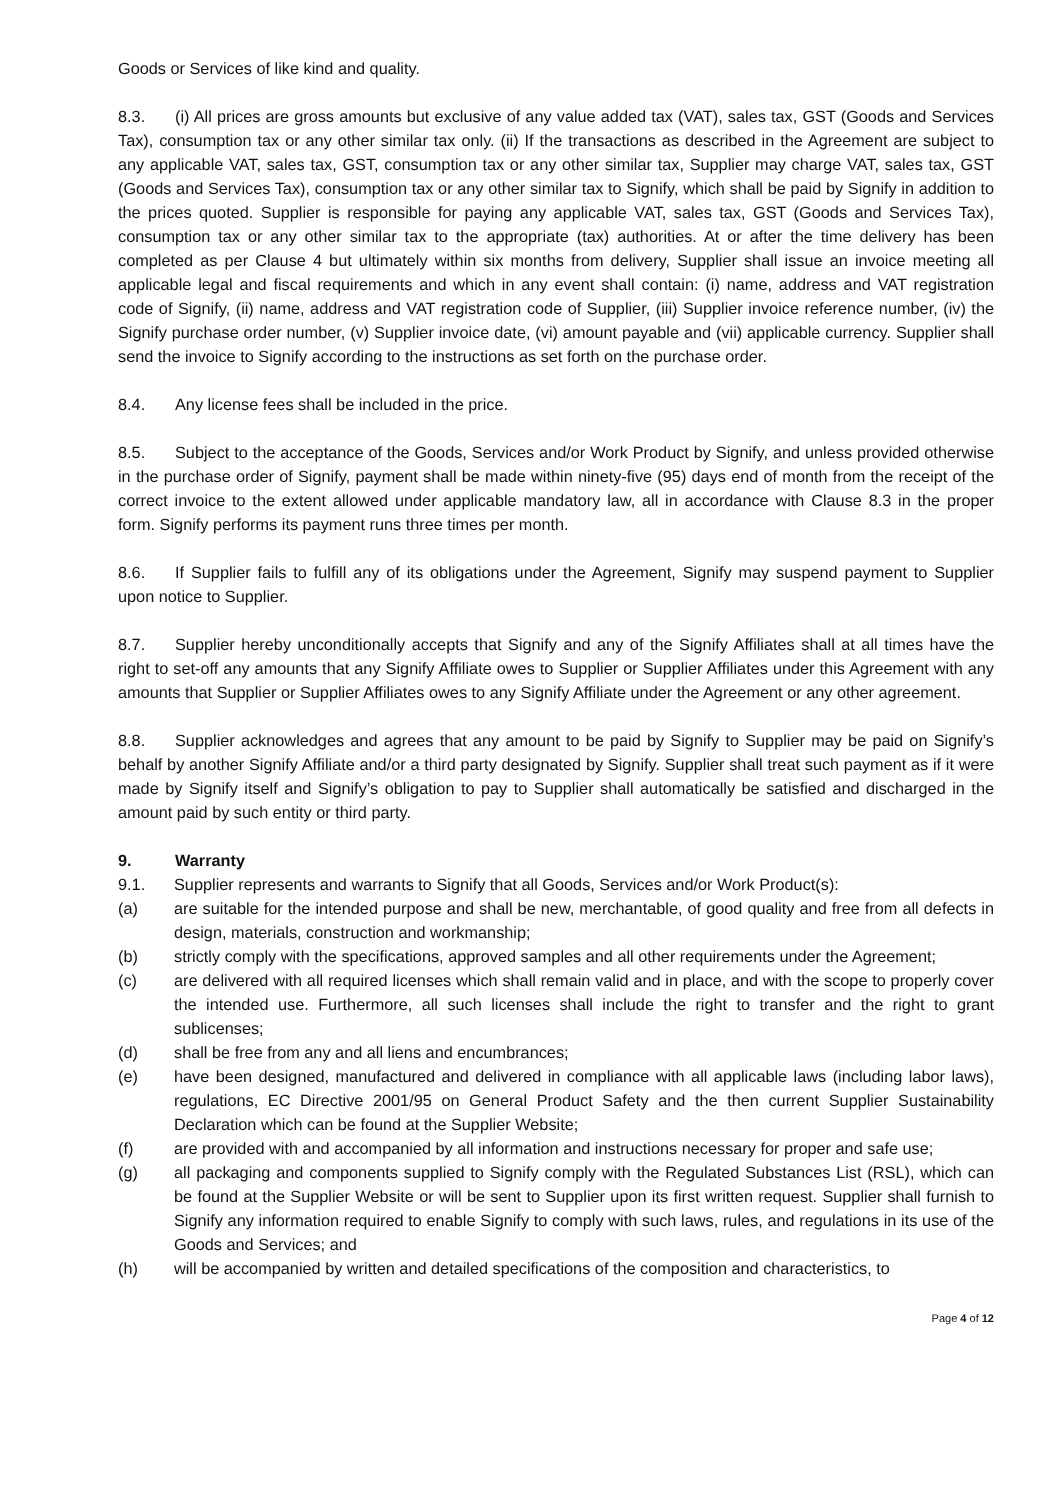Goods or Services of like kind and quality.
8.3. (i) All prices are gross amounts but exclusive of any value added tax (VAT), sales tax, GST (Goods and Services Tax), consumption tax or any other similar tax only. (ii) If the transactions as described in the Agreement are subject to any applicable VAT, sales tax, GST, consumption tax or any other similar tax, Supplier may charge VAT, sales tax, GST (Goods and Services Tax), consumption tax or any other similar tax to Signify, which shall be paid by Signify in addition to the prices quoted. Supplier is responsible for paying any applicable VAT, sales tax, GST (Goods and Services Tax), consumption tax or any other similar tax to the appropriate (tax) authorities. At or after the time delivery has been completed as per Clause 4 but ultimately within six months from delivery, Supplier shall issue an invoice meeting all applicable legal and fiscal requirements and which in any event shall contain: (i) name, address and VAT registration code of Signify, (ii) name, address and VAT registration code of Supplier, (iii) Supplier invoice reference number, (iv) the Signify purchase order number, (v) Supplier invoice date, (vi) amount payable and (vii) applicable currency. Supplier shall send the invoice to Signify according to the instructions as set forth on the purchase order.
8.4. Any license fees shall be included in the price.
8.5. Subject to the acceptance of the Goods, Services and/or Work Product by Signify, and unless provided otherwise in the purchase order of Signify, payment shall be made within ninety-five (95) days end of month from the receipt of the correct invoice to the extent allowed under applicable mandatory law, all in accordance with Clause 8.3 in the proper form. Signify performs its payment runs three times per month.
8.6. If Supplier fails to fulfill any of its obligations under the Agreement, Signify may suspend payment to Supplier upon notice to Supplier.
8.7. Supplier hereby unconditionally accepts that Signify and any of the Signify Affiliates shall at all times have the right to set-off any amounts that any Signify Affiliate owes to Supplier or Supplier Affiliates under this Agreement with any amounts that Supplier or Supplier Affiliates owes to any Signify Affiliate under the Agreement or any other agreement.
8.8. Supplier acknowledges and agrees that any amount to be paid by Signify to Supplier may be paid on Signify’s behalf by another Signify Affiliate and/or a third party designated by Signify. Supplier shall treat such payment as if it were made by Signify itself and Signify’s obligation to pay to Supplier shall automatically be satisfied and discharged in the amount paid by such entity or third party.
9. Warranty
9.1. Supplier represents and warrants to Signify that all Goods, Services and/or Work Product(s):
(a) are suitable for the intended purpose and shall be new, merchantable, of good quality and free from all defects in design, materials, construction and workmanship;
(b) strictly comply with the specifications, approved samples and all other requirements under the Agreement;
(c) are delivered with all required licenses which shall remain valid and in place, and with the scope to properly cover the intended use. Furthermore, all such licenses shall include the right to transfer and the right to grant sublicenses;
(d) shall be free from any and all liens and encumbrances;
(e) have been designed, manufactured and delivered in compliance with all applicable laws (including labor laws), regulations, EC Directive 2001/95 on General Product Safety and the then current Supplier Sustainability Declaration which can be found at the Supplier Website;
(f) are provided with and accompanied by all information and instructions necessary for proper and safe use;
(g) all packaging and components supplied to Signify comply with the Regulated Substances List (RSL), which can be found at the Supplier Website or will be sent to Supplier upon its first written request. Supplier shall furnish to Signify any information required to enable Signify to comply with such laws, rules, and regulations in its use of the Goods and Services; and
(h) will be accompanied by written and detailed specifications of the composition and characteristics, to
Page 4 of 12